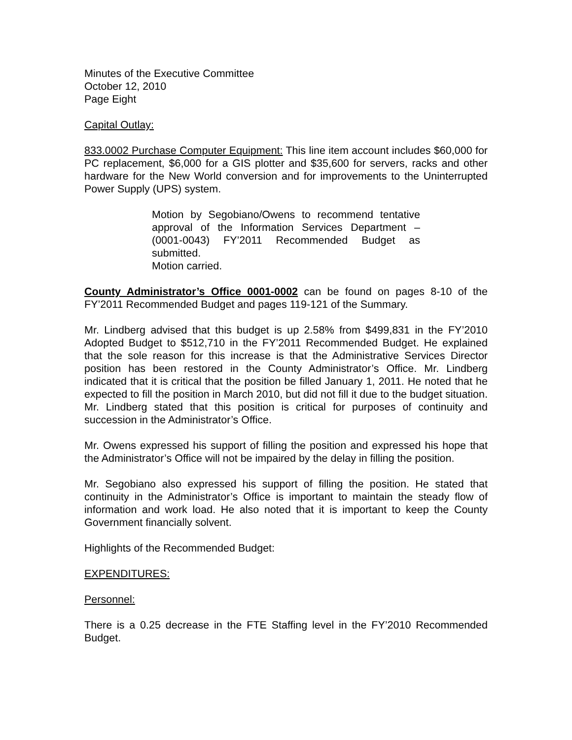Minutes of the Executive Committee
October 12, 2010
Page Eight
Capital Outlay:
833.0002 Purchase Computer Equipment: This line item account includes $60,000 for PC replacement, $6,000 for a GIS plotter and $35,600 for servers, racks and other hardware for the New World conversion and for improvements to the Uninterrupted Power Supply (UPS) system.
Motion by Segobiano/Owens to recommend tentative approval of the Information Services Department – (0001-0043) FY’2011 Recommended Budget as submitted.
Motion carried.
County Administrator’s Office 0001-0002 can be found on pages 8-10 of the FY’2011 Recommended Budget and pages 119-121 of the Summary.
Mr. Lindberg advised that this budget is up 2.58% from $499,831 in the FY’2010 Adopted Budget to $512,710 in the FY’2011 Recommended Budget. He explained that the sole reason for this increase is that the Administrative Services Director position has been restored in the County Administrator’s Office. Mr. Lindberg indicated that it is critical that the position be filled January 1, 2011. He noted that he expected to fill the position in March 2010, but did not fill it due to the budget situation. Mr. Lindberg stated that this position is critical for purposes of continuity and succession in the Administrator’s Office.
Mr. Owens expressed his support of filling the position and expressed his hope that the Administrator’s Office will not be impaired by the delay in filling the position.
Mr. Segobiano also expressed his support of filling the position. He stated that continuity in the Administrator’s Office is important to maintain the steady flow of information and work load. He also noted that it is important to keep the County Government financially solvent.
Highlights of the Recommended Budget:
EXPENDITURES:
Personnel:
There is a 0.25 decrease in the FTE Staffing level in the FY’2010 Recommended Budget.